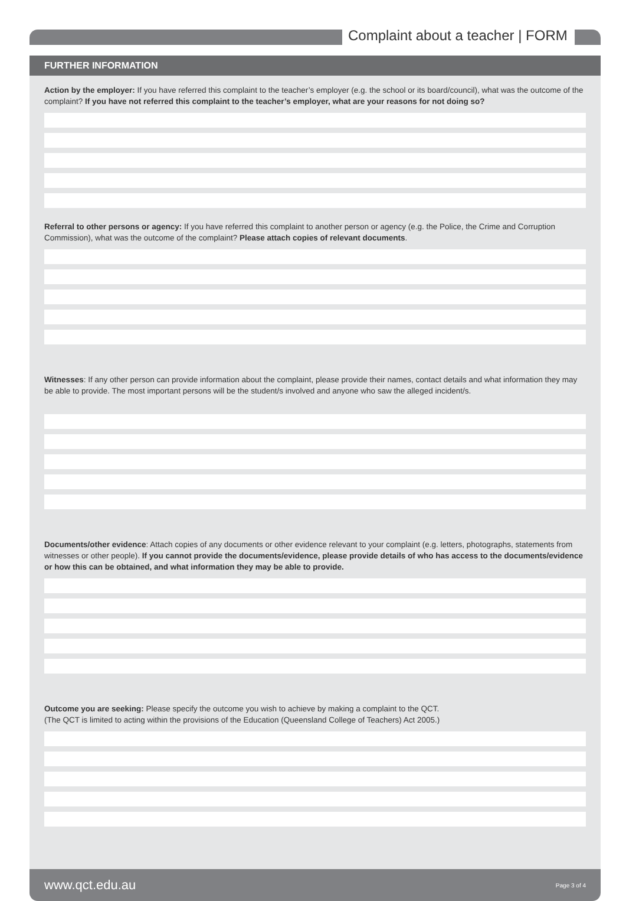Complaint about a teacher | FORM
FURTHER INFORMATION
Action by the employer: If you have referred this complaint to the teacher’s employer (e.g. the school or its board/council), what was the outcome of the complaint? If you have not referred this complaint to the teacher’s employer, what are your reasons for not doing so?
Referral to other persons or agency: If you have referred this complaint to another person or agency (e.g. the Police, the Crime and Corruption Commission), what was the outcome of the complaint? Please attach copies of relevant documents.
Witnesses: If any other person can provide information about the complaint, please provide their names, contact details and what information they may be able to provide. The most important persons will be the student/s involved and anyone who saw the alleged incident/s.
Documents/other evidence: Attach copies of any documents or other evidence relevant to your complaint (e.g. letters, photographs, statements from witnesses or other people). If you cannot provide the documents/evidence, please provide details of who has access to the documents/evidence or how this can be obtained, and what information they may be able to provide.
Outcome you are seeking: Please specify the outcome you wish to achieve by making a complaint to the QCT.
(The QCT is limited to acting within the provisions of the Education (Queensland College of Teachers) Act 2005.)
www.qct.edu.au Page 3 of 4